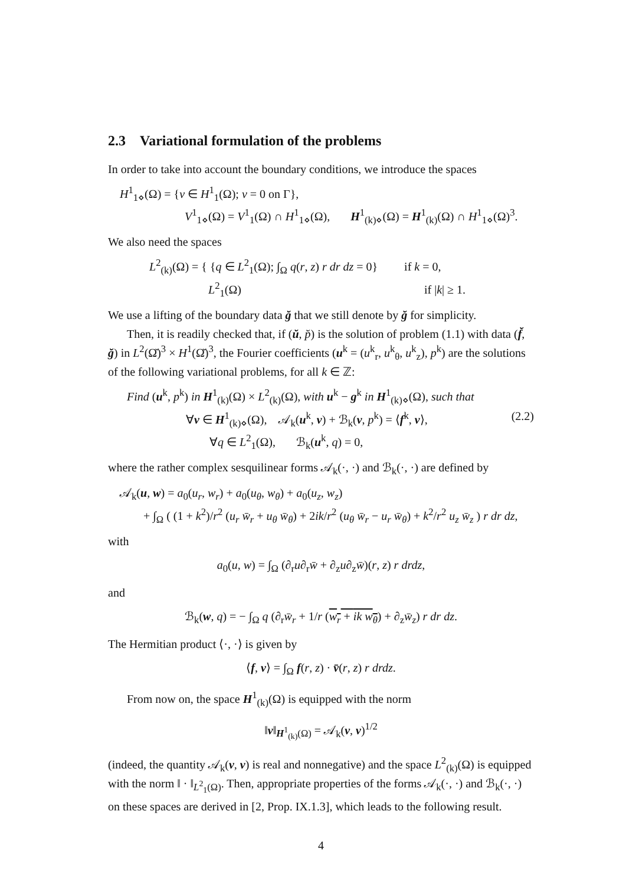2.3 Variational formulation of the problems
In order to take into account the boundary conditions, we introduce the spaces
H<sup>1</sup><sub>1⋄</sub>(Ω) = {v ∈ H<sup>1</sup><sub>1</sub>(Ω); v = 0 on Γ},
V<sup>1</sup><sub>1⋄</sub>(Ω) = V<sup>1</sup><sub>1</sub>(Ω) ∩ H<sup>1</sup><sub>1⋄</sub>(Ω), H<sup>1</sup><sub>(k)⋄</sub>(Ω) = H<sup>1</sup><sub>(k)</sub>(Ω) ∩ H<sup>1</sup><sub>1⋄</sub>(Ω)<sup>3</sup>.
We also need the spaces
L<sup>2</sup><sub>(k)</sub>(Ω) = { {q ∈ L<sup>2</sup><sub>1</sub>(Ω); ∫<sub>Ω</sub> q(r, z) r dr dz = 0} if k = 0,
L<sup>2</sup><sub>1</sub>(Ω) if |k| ≥ 1.
We use a lifting of the boundary data ğ that we still denote by ğ for simplicity.
Then, it is readily checked that, if (ŭ, p̆) is the solution of problem (1.1) with data (f̆, ğ) in L<sup>2</sup>(Ω̆)<sup>3</sup> × H<sup>1</sup>(Ω̆)<sup>3</sup>, the Fourier coefficients (u<sup>k</sup> = (u<sup>k</sup><sub>r</sub>, u<sup>k</sup><sub>θ</sub>, u<sup>k</sup><sub>z</sub>), p<sup>k</sup>) are the solutions of the following variational problems, for all k ∈ ℤ:
Find (u<sup>k</sup>, p<sup>k</sup>) in H<sup>1</sup><sub>(k)</sub>(Ω) × L<sup>2</sup><sub>(k)</sub>(Ω), with u<sup>k</sup> − g<sup>k</sup> in H<sup>1</sup><sub>(k)⋄</sub>(Ω), such that
(2.2) ∀v ∈ H<sup>1</sup><sub>(k)⋄</sub>(Ω), 𝒜<sub>k</sub>(u<sup>k</sup>, v) + ℬ<sub>k</sub>(v, p<sup>k</sup>) = ⟨f<sup>k</sup>, v⟩,
∀q ∈ L<sup>2</sup><sub>1</sub>(Ω), ℬ<sub>k</sub>(u<sup>k</sup>, q) = 0,
where the rather complex sesquilinear forms 𝒜<sub>k</sub>(·, ·) and ℬ<sub>k</sub>(·, ·) are defined by
𝒜<sub>k</sub>(u, w) = a<sub>0</sub>(u<sub>r</sub>, w<sub>r</sub>) + a<sub>0</sub>(u<sub>θ</sub>, w<sub>θ</sub>) + a<sub>0</sub>(u<sub>z</sub>, w<sub>z</sub>)
+ ∫<sub>Ω</sub> ( (1 + k<sup>2</sup>)/r<sup>2</sup> (u<sub>r</sub> w̄<sub>r</sub> + u<sub>θ</sub> w̄<sub>θ</sub>) + 2ik/r<sup>2</sup> (u<sub>θ</sub> w̄<sub>r</sub> − u<sub>r</sub> w̄<sub>θ</sub>) + k<sup>2</sup>/r<sup>2</sup> u<sub>z</sub> w̄<sub>z</sub> ) r dr dz,
with
a<sub>0</sub>(u, w) = ∫<sub>Ω</sub> (∂<sub>r</sub>u∂<sub>r</sub>w̄ + ∂<sub>z</sub>u∂<sub>z</sub>w̄)(r, z) r drdz,
and
ℬ<sub>k</sub>(w, q) = − ∫<sub>Ω</sub> q (∂<sub>r</sub>w̄<sub>r</sub> + 1/r (w<sub>r</sub> + ik w<sub>θ</sub>) + ∂<sub>z</sub>w̄<sub>z</sub>) r dr dz.
The Hermitian product ⟨·, ·⟩ is given by
⟨f, v⟩ = ∫<sub>Ω</sub> f(r, z) · v̄(r, z) r drdz.
From now on, the space H<sup>1</sup><sub>(k)</sub>(Ω) is equipped with the norm
‖v‖<sub>H<sup>1</sup><sub>(k)</sub>(Ω)</sub> = 𝒜<sub>k</sub>(v, v)<sup>1/2</sup>
(indeed, the quantity 𝒜<sub>k</sub>(v, v) is real and nonnegative) and the space L<sup>2</sup><sub>(k)</sub>(Ω) is equipped with the norm ‖ · ‖<sub>L<sup>2</sup><sub>1</sub>(Ω)</sub>. Then, appropriate properties of the forms 𝒜<sub>k</sub>(·, ·) and ℬ<sub>k</sub>(·, ·) on these spaces are derived in [2, Prop. IX.1.3], which leads to the following result.
4